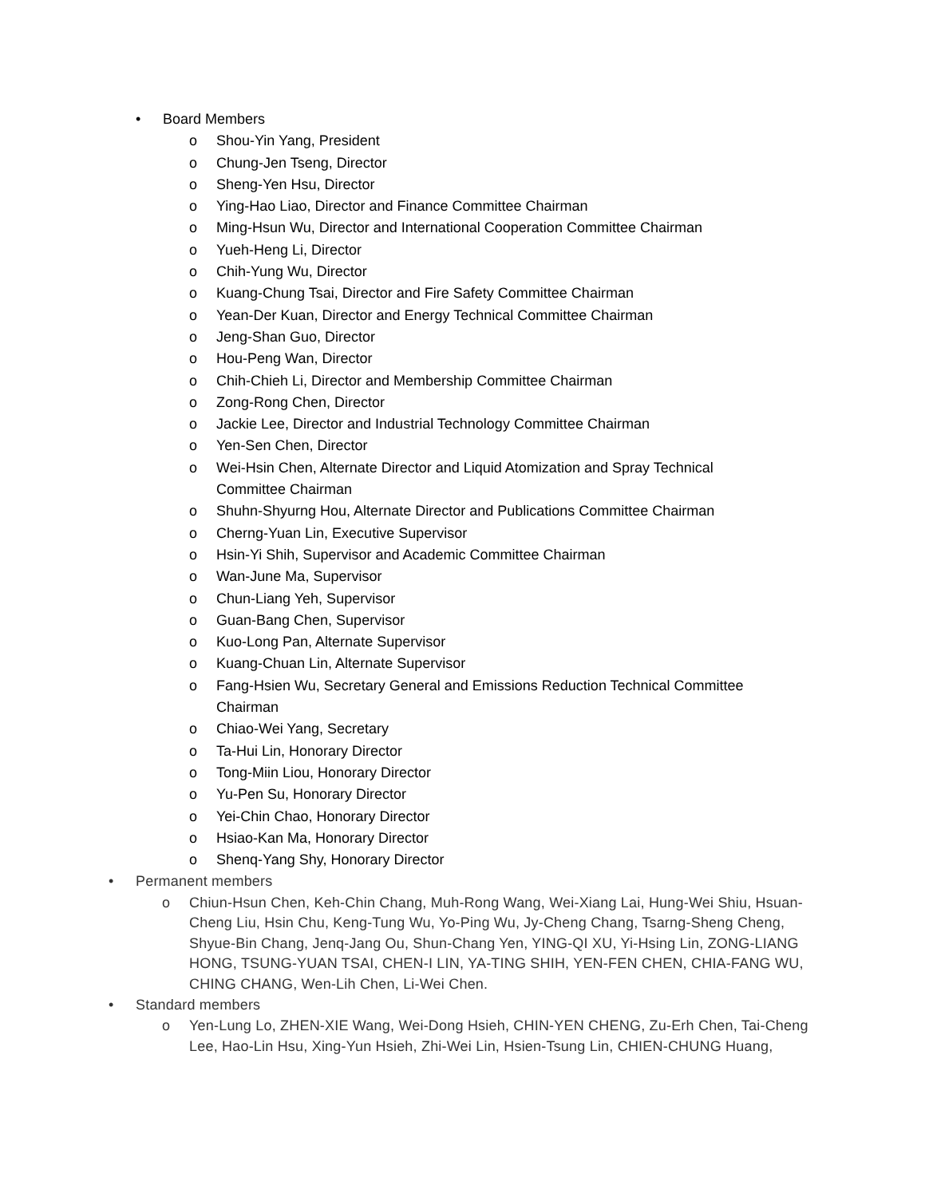• Board Members
o Shou-Yin Yang, President
o Chung-Jen Tseng, Director
o Sheng-Yen Hsu, Director
o Ying-Hao Liao, Director and Finance Committee Chairman
o Ming-Hsun Wu, Director and International Cooperation Committee Chairman
o Yueh-Heng Li, Director
o Chih-Yung Wu, Director
o Kuang-Chung Tsai, Director and Fire Safety Committee Chairman
o Yean-Der Kuan, Director and Energy Technical Committee Chairman
o Jeng-Shan Guo, Director
o Hou-Peng Wan, Director
o Chih-Chieh Li, Director and Membership Committee Chairman
o Zong-Rong Chen, Director
o Jackie Lee, Director and Industrial Technology Committee Chairman
o Yen-Sen Chen, Director
o Wei-Hsin Chen, Alternate Director and Liquid Atomization and Spray Technical Committee Chairman
o Shuhn-Shyurng Hou, Alternate Director and Publications Committee Chairman
o Cherng-Yuan Lin, Executive Supervisor
o Hsin-Yi Shih, Supervisor and Academic Committee Chairman
o Wan-June Ma, Supervisor
o Chun-Liang Yeh, Supervisor
o Guan-Bang Chen, Supervisor
o Kuo-Long Pan, Alternate Supervisor
o Kuang-Chuan Lin, Alternate Supervisor
o Fang-Hsien Wu, Secretary General and Emissions Reduction Technical Committee Chairman
o Chiao-Wei Yang, Secretary
o Ta-Hui Lin, Honorary Director
o Tong-Miin Liou, Honorary Director
o Yu-Pen Su, Honorary Director
o Yei-Chin Chao, Honorary Director
o Hsiao-Kan Ma, Honorary Director
o Shenq-Yang Shy, Honorary Director
• Permanent members
o Chiun-Hsun Chen, Keh-Chin Chang, Muh-Rong Wang, Wei-Xiang Lai, Hung-Wei Shiu, Hsuan-Cheng Liu, Hsin Chu, Keng-Tung Wu, Yo-Ping Wu, Jy-Cheng Chang, Tsarng-Sheng Cheng, Shyue-Bin Chang, Jenq-Jang Ou, Shun-Chang Yen, YING-QI XU, Yi-Hsing Lin, ZONG-LIANG HONG, TSUNG-YUAN TSAI, CHEN-I LIN, YA-TING SHIH, YEN-FEN CHEN, CHIA-FANG WU, CHING CHANG, Wen-Lih Chen, Li-Wei Chen.
• Standard members
o Yen-Lung Lo, ZHEN-XIE Wang, Wei-Dong Hsieh, CHIN-YEN CHENG, Zu-Erh Chen, Tai-Cheng Lee, Hao-Lin Hsu, Xing-Yun Hsieh, Zhi-Wei Lin, Hsien-Tsung Lin, CHIEN-CHUNG Huang,